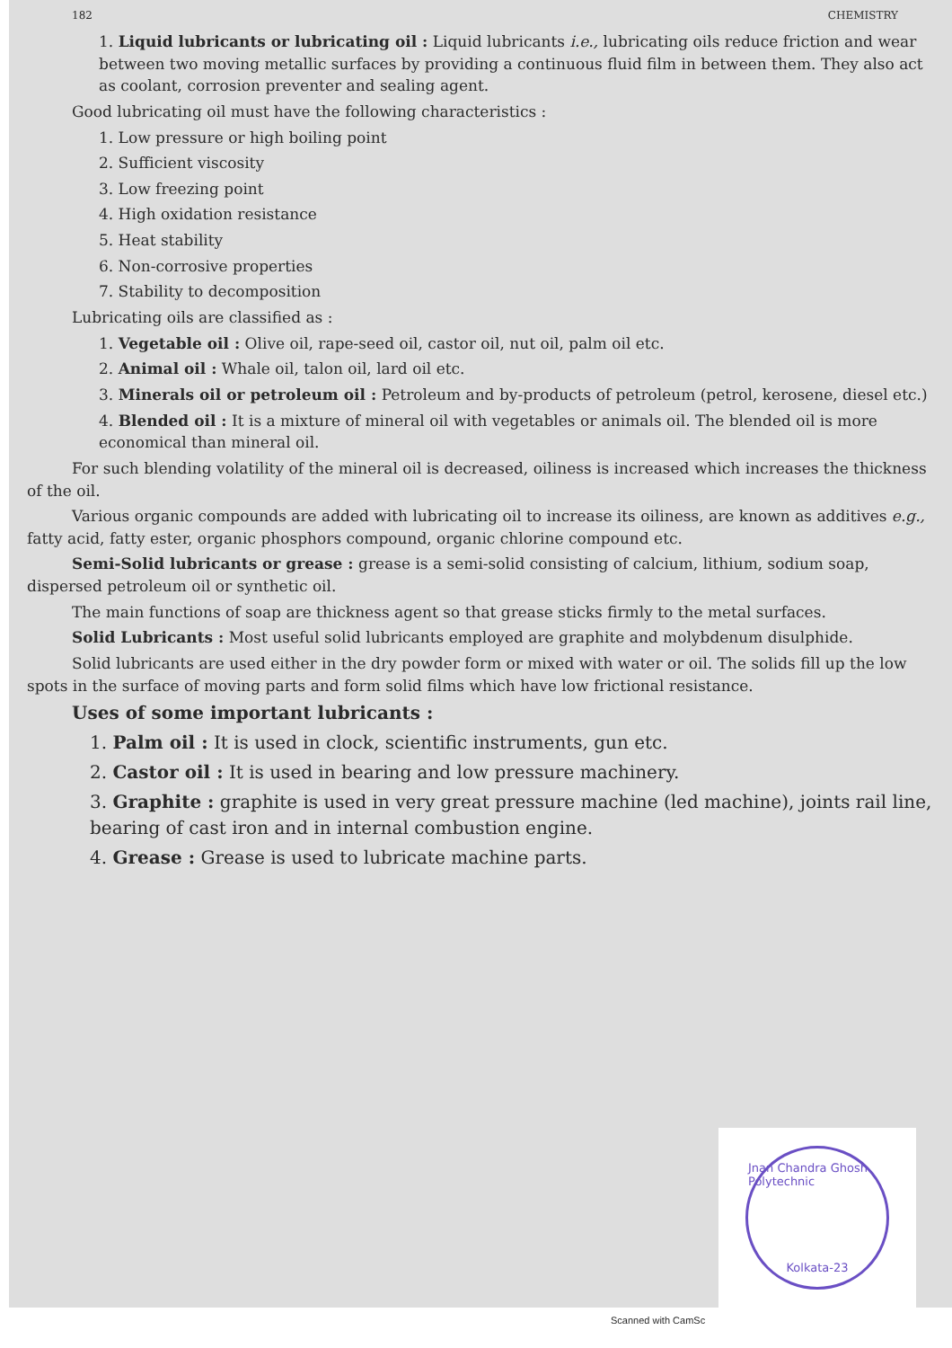182 CHEMISTRY
1. Liquid lubricants or lubricating oil : Liquid lubricants i.e., lubricating oils reduce friction and wear between two moving metallic surfaces by providing a continuous fluid film in between them. They also act as coolant, corrosion preventer and sealing agent.
Good lubricating oil must have the following characteristics :
1. Low pressure or high boiling point
2. Sufficient viscosity
3. Low freezing point
4. High oxidation resistance
5. Heat stability
6. Non-corrosive properties
7. Stability to decomposition
Lubricating oils are classified as :
1. Vegetable oil : Olive oil, rape-seed oil, castor oil, nut oil, palm oil etc.
2. Animal oil : Whale oil, talon oil, lard oil etc.
3. Minerals oil or petroleum oil : Petroleum and by-products of petroleum (petrol, kerosene, diesel etc.)
4. Blended oil : It is a mixture of mineral oil with vegetables or animals oil. The blended oil is more economical than mineral oil.
For such blending volatility of the mineral oil is decreased, oiliness is increased which increases the thickness of the oil.
Various organic compounds are added with lubricating oil to increase its oiliness, are known as additives e.g., fatty acid, fatty ester, organic phosphors compound, organic chlorine compound etc.
Semi-Solid lubricants or grease : grease is a semi-solid consisting of calcium, lithium, sodium soap, dispersed petroleum oil or synthetic oil.
The main functions of soap are thickness agent so that grease sticks firmly to the metal surfaces.
Solid Lubricants : Most useful solid lubricants employed are graphite and molybdenum disulphide.
Solid lubricants are used either in the dry powder form or mixed with water or oil. The solids fill up the low spots in the surface of moving parts and form solid films which have low frictional resistance.
Uses of some important lubricants :
1. Palm oil : It is used in clock, scientific instruments, gun etc.
2. Castor oil : It is used in bearing and low pressure machinery.
3. Graphite : graphite is used in very great pressure machine (led machine), joints rail line, bearing of cast iron and in internal combustion engine.
4. Grease : Grease is used to lubricate machine parts.
Jnan Chandra Ghosh Polytechnic
Kolkata-23
Scanned with CamSc